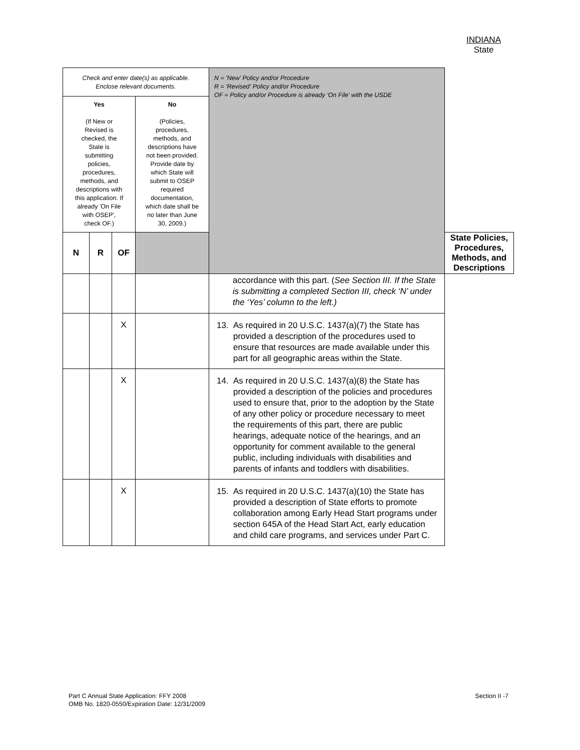INDIANA
State
| Check and enter date(s) as applicable. Enclose relevant documents. | | | | N = 'New' Policy and/or Procedure R = 'Revised' Policy and/or Procedure OF = Policy and/or Procedure is already 'On File' with the USDE | |
| Yes (If New or Revised is checked, the State is submitting policies, procedures, methods, and descriptions with this application. If already 'On File with OSEP', check OF.) | | | No (Policies, procedures, methods, and descriptions have not been provided. Provide date by which State will submit to OSEP required documentation, which date shall be no later than June 30, 2009.) | | |
| N | R | OF | | | State Policies, Procedures, Methods, and Descriptions |
| | | | | accordance with this part. ( See Section III. If the State is submitting a completed Section III, check ‘N’ under the ‘Yes’ column to the left.) | |
| | | X | | 13. As required in 20 U.S.C. 1437(a)(7) the State has provided a description of the procedures used to ensure that resources are made available under this part for all geographic areas within the State. | |
| | | X | | 14. As required in 20 U.S.C. 1437(a)(8) the State has provided a description of the policies and procedures used to ensure that, prior to the adoption by the State of any other policy or procedure necessary to meet the requirements of this part, there are public hearings, adequate notice of the hearings, and an opportunity for comment available to the general public, including individuals with disabilities and parents of infants and toddlers with disabilities. | |
| | | X | | 15. As required in 20 U.S.C. 1437(a)(10) the State has provided a description of State efforts to promote collaboration among Early Head Start programs under section 645A of the Head Start Act, early education and child care programs, and services under Part C. | |
Part C Annual State Application: FFY 2008
OMB No. 1820-0550/Expiration Date: 12/31/2009
Section II -7